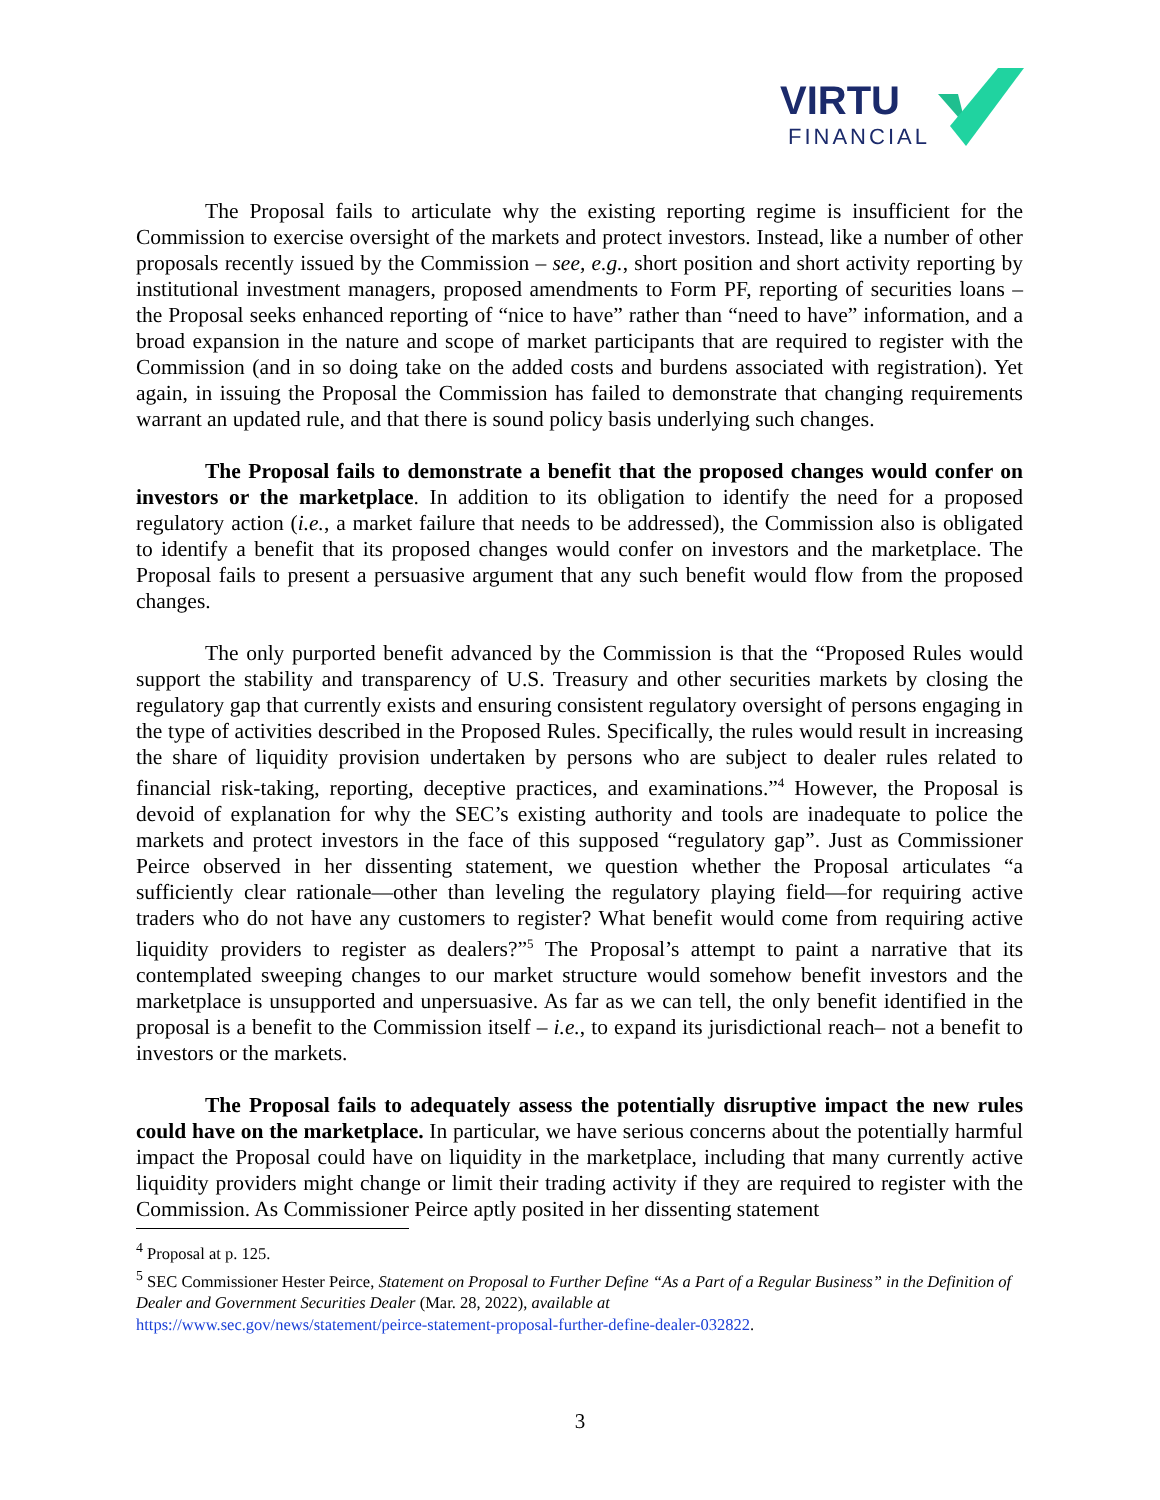VIRTU
FINANCIAL
The Proposal fails to articulate why the existing reporting regime is insufficient for the Commission to exercise oversight of the markets and protect investors. Instead, like a number of other proposals recently issued by the Commission – see, e.g., short position and short activity reporting by institutional investment managers, proposed amendments to Form PF, reporting of securities loans – the Proposal seeks enhanced reporting of “nice to have” rather than “need to have” information, and a broad expansion in the nature and scope of market participants that are required to register with the Commission (and in so doing take on the added costs and burdens associated with registration). Yet again, in issuing the Proposal the Commission has failed to demonstrate that changing requirements warrant an updated rule, and that there is sound policy basis underlying such changes.
The Proposal fails to demonstrate a benefit that the proposed changes would confer on investors or the marketplace. In addition to its obligation to identify the need for a proposed regulatory action (i.e., a market failure that needs to be addressed), the Commission also is obligated to identify a benefit that its proposed changes would confer on investors and the marketplace. The Proposal fails to present a persuasive argument that any such benefit would flow from the proposed changes.
The only purported benefit advanced by the Commission is that the “Proposed Rules would support the stability and transparency of U.S. Treasury and other securities markets by closing the regulatory gap that currently exists and ensuring consistent regulatory oversight of persons engaging in the type of activities described in the Proposed Rules. Specifically, the rules would result in increasing the share of liquidity provision undertaken by persons who are subject to dealer rules related to financial risk-taking, reporting, deceptive practices, and examinations.”<sup>4</sup> However, the Proposal is devoid of explanation for why the SEC’s existing authority and tools are inadequate to police the markets and protect investors in the face of this supposed “regulatory gap”. Just as Commissioner Peirce observed in her dissenting statement, we question whether the Proposal articulates “a sufficiently clear rationale—other than leveling the regulatory playing field—for requiring active traders who do not have any customers to register? What benefit would come from requiring active liquidity providers to register as dealers?”<sup>5</sup> The Proposal’s attempt to paint a narrative that its contemplated sweeping changes to our market structure would somehow benefit investors and the marketplace is unsupported and unpersuasive. As far as we can tell, the only benefit identified in the proposal is a benefit to the Commission itself – i.e., to expand its jurisdictional reach– not a benefit to investors or the markets.
The Proposal fails to adequately assess the potentially disruptive impact the new rules could have on the marketplace. In particular, we have serious concerns about the potentially harmful impact the Proposal could have on liquidity in the marketplace, including that many currently active liquidity providers might change or limit their trading activity if they are required to register with the Commission. As Commissioner Peirce aptly posited in her dissenting statement
<sup>4</sup> Proposal at p. 125.
<sup>5</sup> SEC Commissioner Hester Peirce, Statement on Proposal to Further Define “As a Part of a Regular Business” in the Definition of Dealer and Government Securities Dealer (Mar. 28, 2022), available at
https://www.sec.gov/news/statement/peirce-statement-proposal-further-define-dealer-032822.
3